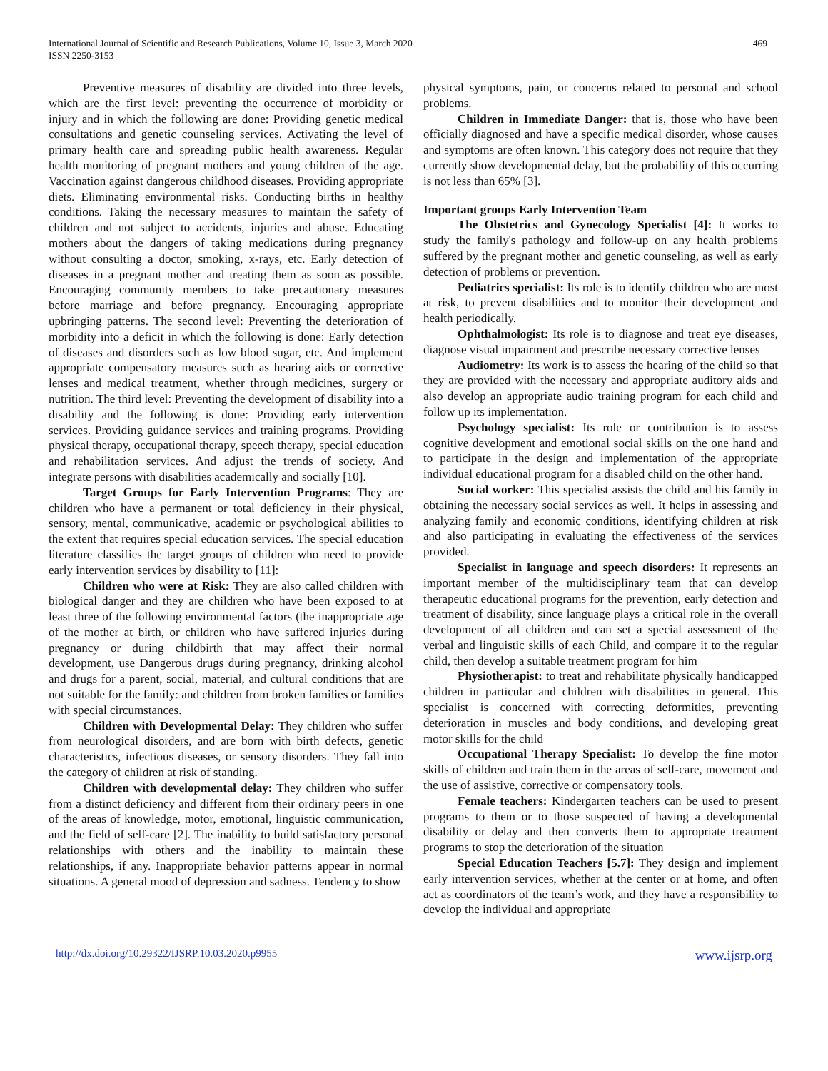International Journal of Scientific and Research Publications, Volume 10, Issue 3, March 2020
ISSN 2250-3153
469
Preventive measures of disability are divided into three levels, which are the first level: preventing the occurrence of morbidity or injury and in which the following are done: Providing genetic medical consultations and genetic counseling services. Activating the level of primary health care and spreading public health awareness. Regular health monitoring of pregnant mothers and young children of the age. Vaccination against dangerous childhood diseases. Providing appropriate diets. Eliminating environmental risks. Conducting births in healthy conditions. Taking the necessary measures to maintain the safety of children and not subject to accidents, injuries and abuse. Educating mothers about the dangers of taking medications during pregnancy without consulting a doctor, smoking, x-rays, etc. Early detection of diseases in a pregnant mother and treating them as soon as possible. Encouraging community members to take precautionary measures before marriage and before pregnancy. Encouraging appropriate upbringing patterns. The second level: Preventing the deterioration of morbidity into a deficit in which the following is done: Early detection of diseases and disorders such as low blood sugar, etc. And implement appropriate compensatory measures such as hearing aids or corrective lenses and medical treatment, whether through medicines, surgery or nutrition. The third level: Preventing the development of disability into a disability and the following is done: Providing early intervention services. Providing guidance services and training programs. Providing physical therapy, occupational therapy, speech therapy, special education and rehabilitation services. And adjust the trends of society. And integrate persons with disabilities academically and socially [10].
Target Groups for Early Intervention Programs: They are children who have a permanent or total deficiency in their physical, sensory, mental, communicative, academic or psychological abilities to the extent that requires special education services. The special education literature classifies the target groups of children who need to provide early intervention services by disability to [11]:
Children who were at Risk: They are also called children with biological danger and they are children who have been exposed to at least three of the following environmental factors (the inappropriate age of the mother at birth, or children who have suffered injuries during pregnancy or during childbirth that may affect their normal development, use Dangerous drugs during pregnancy, drinking alcohol and drugs for a parent, social, material, and cultural conditions that are not suitable for the family: and children from broken families or families with special circumstances.
Children with Developmental Delay: They children who suffer from neurological disorders, and are born with birth defects, genetic characteristics, infectious diseases, or sensory disorders. They fall into the category of children at risk of standing.
Children with developmental delay: They children who suffer from a distinct deficiency and different from their ordinary peers in one of the areas of knowledge, motor, emotional, linguistic communication, and the field of self-care [2]. The inability to build satisfactory personal relationships with others and the inability to maintain these relationships, if any. Inappropriate behavior patterns appear in normal situations. A general mood of depression and sadness. Tendency to show
physical symptoms, pain, or concerns related to personal and school problems.
Children in Immediate Danger: that is, those who have been officially diagnosed and have a specific medical disorder, whose causes and symptoms are often known. This category does not require that they currently show developmental delay, but the probability of this occurring is not less than 65% [3].
Important groups Early Intervention Team
The Obstetrics and Gynecology Specialist [4]: It works to study the family's pathology and follow-up on any health problems suffered by the pregnant mother and genetic counseling, as well as early detection of problems or prevention.
Pediatrics specialist: Its role is to identify children who are most at risk, to prevent disabilities and to monitor their development and health periodically.
Ophthalmologist: Its role is to diagnose and treat eye diseases, diagnose visual impairment and prescribe necessary corrective lenses
Audiometry: Its work is to assess the hearing of the child so that they are provided with the necessary and appropriate auditory aids and also develop an appropriate audio training program for each child and follow up its implementation.
Psychology specialist: Its role or contribution is to assess cognitive development and emotional social skills on the one hand and to participate in the design and implementation of the appropriate individual educational program for a disabled child on the other hand.
Social worker: This specialist assists the child and his family in obtaining the necessary social services as well. It helps in assessing and analyzing family and economic conditions, identifying children at risk and also participating in evaluating the effectiveness of the services provided.
Specialist in language and speech disorders: It represents an important member of the multidisciplinary team that can develop therapeutic educational programs for the prevention, early detection and treatment of disability, since language plays a critical role in the overall development of all children and can set a special assessment of the verbal and linguistic skills of each Child, and compare it to the regular child, then develop a suitable treatment program for him
Physiotherapist: to treat and rehabilitate physically handicapped children in particular and children with disabilities in general. This specialist is concerned with correcting deformities, preventing deterioration in muscles and body conditions, and developing great motor skills for the child
Occupational Therapy Specialist: To develop the fine motor skills of children and train them in the areas of self-care, movement and the use of assistive, corrective or compensatory tools.
Female teachers: Kindergarten teachers can be used to present programs to them or to those suspected of having a developmental disability or delay and then converts them to appropriate treatment programs to stop the deterioration of the situation
Special Education Teachers [5.7]: They design and implement early intervention services, whether at the center or at home, and often act as coordinators of the team’s work, and they have a responsibility to develop the individual and appropriate
http://dx.doi.org/10.29322/IJSRP.10.03.2020.p9955 www.ijsrp.org